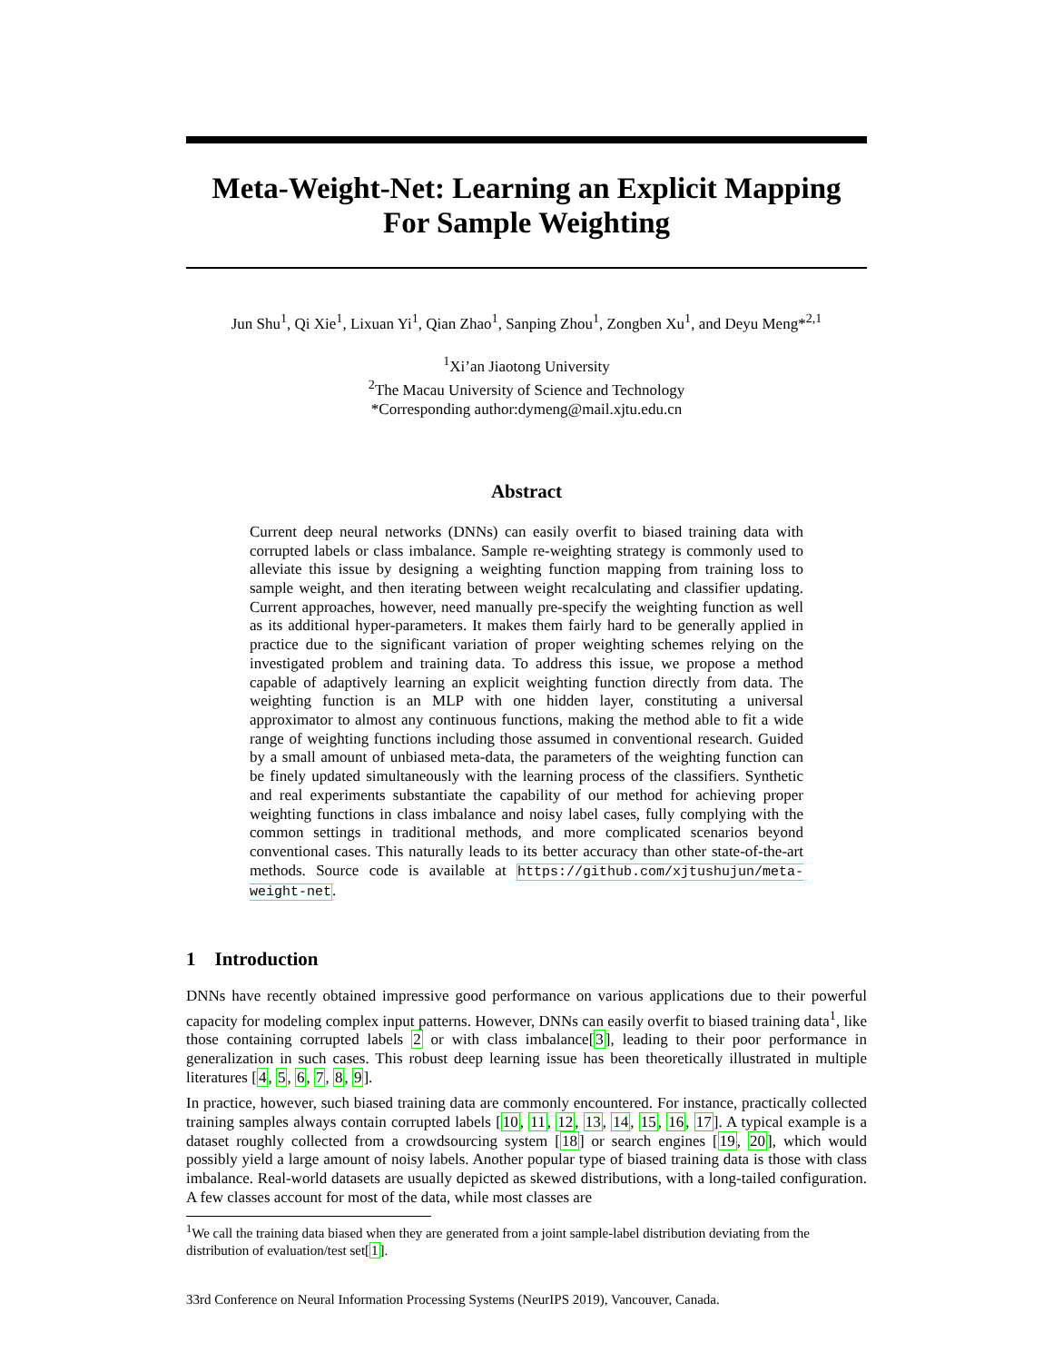Meta-Weight-Net: Learning an Explicit Mapping
For Sample Weighting
Jun Shu<sup>1</sup>, Qi Xie<sup>1</sup>, Lixuan Yi<sup>1</sup>, Qian Zhao<sup>1</sup>, Sanping Zhou<sup>1</sup>, Zongben Xu<sup>1</sup>, and Deyu Meng*<sup>2,1</sup>
<sup>1</sup> Xi’an Jiaotong University
<sup>2</sup> The Macau University of Science and Technology
*Corresponding author:dymeng@mail.xjtu.edu.cn
Abstract
Current deep neural networks (DNNs) can easily overfit to biased training data with corrupted labels or class imbalance. Sample re-weighting strategy is commonly used to alleviate this issue by designing a weighting function mapping from training loss to sample weight, and then iterating between weight recalculating and classifier updating. Current approaches, however, need manually pre-specify the weighting function as well as its additional hyper-parameters. It makes them fairly hard to be generally applied in practice due to the significant variation of proper weighting schemes relying on the investigated problem and training data. To address this issue, we propose a method capable of adaptively learning an explicit weighting function directly from data. The weighting function is an MLP with one hidden layer, constituting a universal approximator to almost any continuous functions, making the method able to fit a wide range of weighting functions including those assumed in conventional research. Guided by a small amount of unbiased meta-data, the parameters of the weighting function can be finely updated simultaneously with the learning process of the classifiers. Synthetic and real experiments substantiate the capability of our method for achieving proper weighting functions in class imbalance and noisy label cases, fully complying with the common settings in traditional methods, and more complicated scenarios beyond conventional cases. This naturally leads to its better accuracy than other state-of-the-art methods. Source code is available at https://github.com/xjtushujun/meta-weight-net.
1 Introduction
DNNs have recently obtained impressive good performance on various applications due to their powerful capacity for modeling complex input patterns. However, DNNs can easily overfit to biased training data<sup>1</sup>, like those containing corrupted labels 2 or with class imbalance[3], leading to their poor performance in generalization in such cases. This robust deep learning issue has been theoretically illustrated in multiple literatures [4, 5, 6, 7, 8, 9].
In practice, however, such biased training data are commonly encountered. For instance, practically collected training samples always contain corrupted labels [10, 11, 12, 13, 14, 15, 16, 17]. A typical example is a dataset roughly collected from a crowdsourcing system [18] or search engines [19, 20], which would possibly yield a large amount of noisy labels. Another popular type of biased training data is those with class imbalance. Real-world datasets are usually depicted as skewed distributions, with a long-tailed configuration. A few classes account for most of the data, while most classes are
<sup>1</sup> We call the training data biased when they are generated from a joint sample-label distribution deviating from the distribution of evaluation/test set[1].
33rd Conference on Neural Information Processing Systems (NeurIPS 2019), Vancouver, Canada.